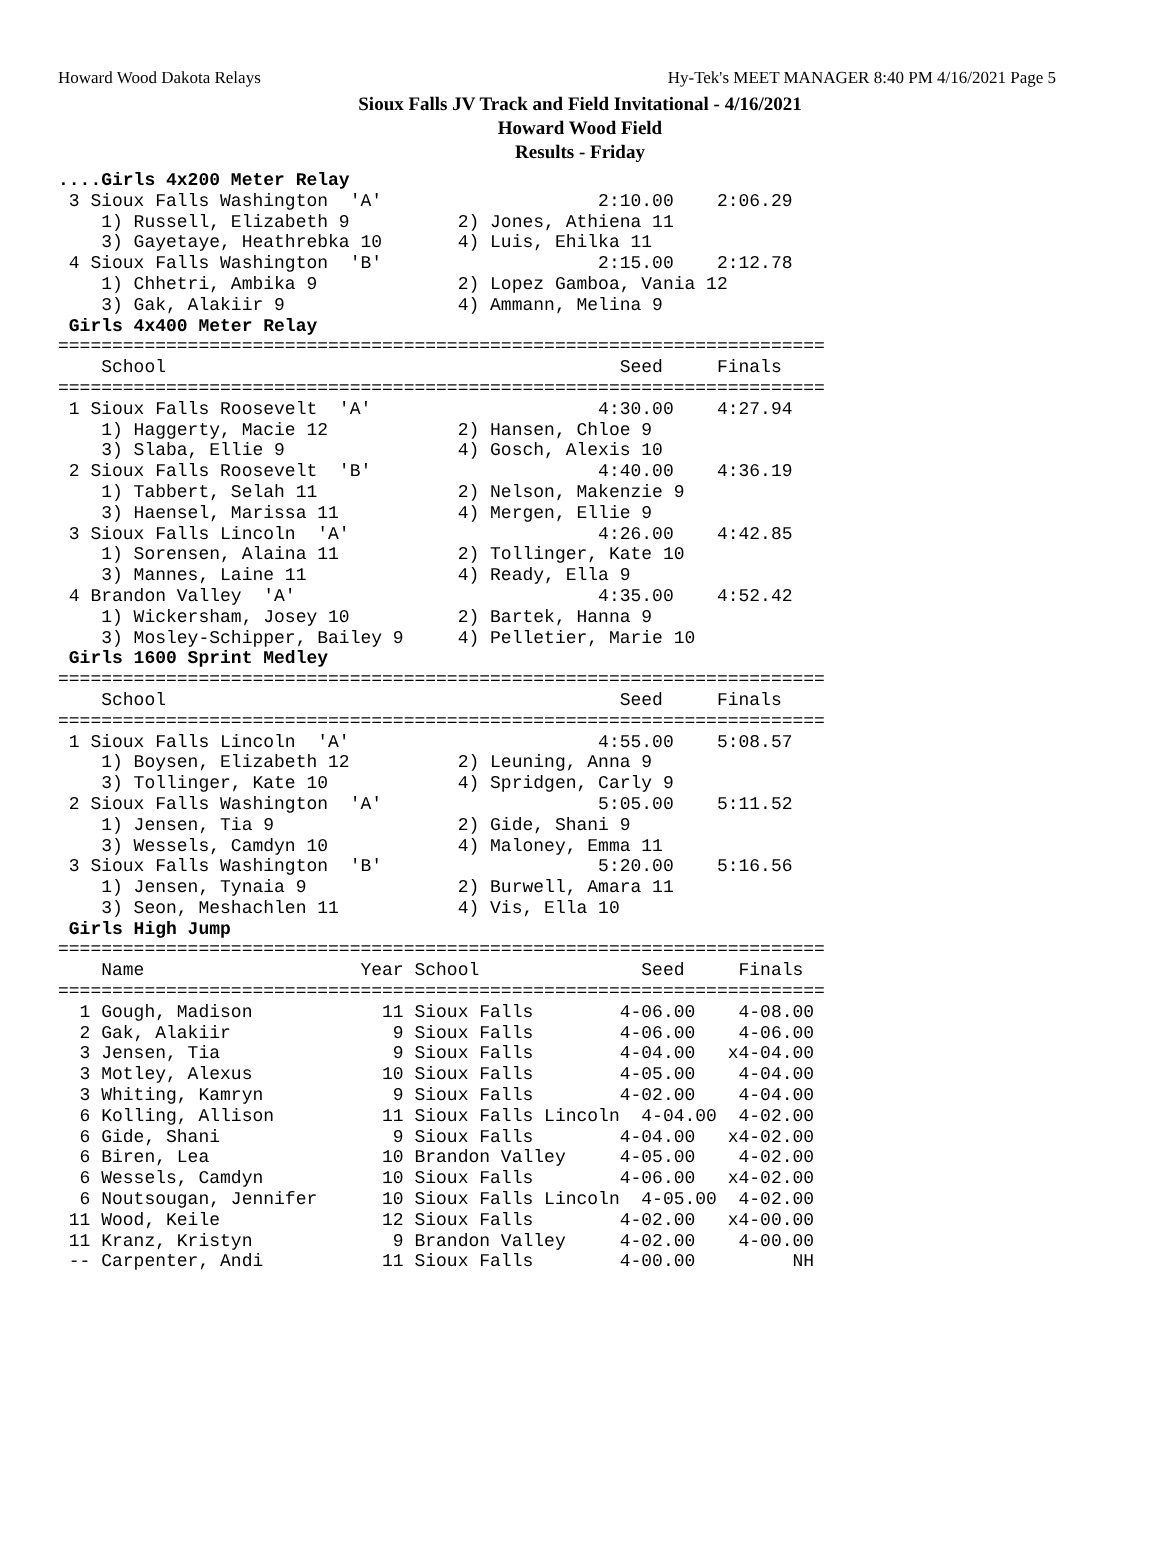Howard Wood Dakota Relays Hy-Tek's MEET MANAGER 8:40 PM 4/16/2021 Page 5
Sioux Falls JV Track and Field Invitational - 4/16/2021
Howard Wood Field
Results - Friday
....Girls 4x200 Meter Relay
 3 Sioux Falls Washington  'A'                    2:10.00    2:06.29
    1) Russell, Elizabeth 9          2) Jones, Athiena 11
    3) Gayetaye, Heathrebka 10       4) Luis, Ehilka 11
 4 Sioux Falls Washington  'B'                    2:15.00    2:12.78
    1) Chhetri, Ambika 9             2) Lopez Gamboa, Vania 12
    3) Gak, Alakiir 9                4) Ammann, Melina 9
 Girls 4x400 Meter Relay
=======================================================================
    School                                          Seed     Finals
=======================================================================
 1 Sioux Falls Roosevelt  'A'                     4:30.00    4:27.94
    1) Haggerty, Macie 12            2) Hansen, Chloe 9
    3) Slaba, Ellie 9                4) Gosch, Alexis 10
 2 Sioux Falls Roosevelt  'B'                     4:40.00    4:36.19
    1) Tabbert, Selah 11             2) Nelson, Makenzie 9
    3) Haensel, Marissa 11           4) Mergen, Ellie 9
 3 Sioux Falls Lincoln  'A'                       4:26.00    4:42.85
    1) Sorensen, Alaina 11           2) Tollinger, Kate 10
    3) Mannes, Laine 11              4) Ready, Ella 9
 4 Brandon Valley  'A'                            4:35.00    4:52.42
    1) Wickersham, Josey 10          2) Bartek, Hanna 9
    3) Mosley-Schipper, Bailey 9     4) Pelletier, Marie 10
 Girls 1600 Sprint Medley
=======================================================================
    School                                          Seed     Finals
=======================================================================
 1 Sioux Falls Lincoln  'A'                       4:55.00    5:08.57
    1) Boysen, Elizabeth 12          2) Leuning, Anna 9
    3) Tollinger, Kate 10            4) Spridgen, Carly 9
 2 Sioux Falls Washington  'A'                    5:05.00    5:11.52
    1) Jensen, Tia 9                 2) Gide, Shani 9
    3) Wessels, Camdyn 10            4) Maloney, Emma 11
 3 Sioux Falls Washington  'B'                    5:20.00    5:16.56
    1) Jensen, Tynaia 9              2) Burwell, Amara 11
    3) Seon, Meshachlen 11           4) Vis, Ella 10
 Girls High Jump
=======================================================================
    Name                    Year School               Seed     Finals
=======================================================================
  1 Gough, Madison            11 Sioux Falls        4-06.00    4-08.00
  2 Gak, Alakiir               9 Sioux Falls        4-06.00    4-06.00
  3 Jensen, Tia                9 Sioux Falls        4-04.00   x4-04.00
  3 Motley, Alexus            10 Sioux Falls        4-05.00    4-04.00
  3 Whiting, Kamryn            9 Sioux Falls        4-02.00    4-04.00
  6 Kolling, Allison          11 Sioux Falls Lincoln  4-04.00  4-02.00
  6 Gide, Shani                9 Sioux Falls        4-04.00   x4-02.00
  6 Biren, Lea                10 Brandon Valley     4-05.00    4-02.00
  6 Wessels, Camdyn           10 Sioux Falls        4-06.00   x4-02.00
  6 Noutsougan, Jennifer      10 Sioux Falls Lincoln  4-05.00  4-02.00
 11 Wood, Keile               12 Sioux Falls        4-02.00   x4-00.00
 11 Kranz, Kristyn             9 Brandon Valley     4-02.00    4-00.00
 -- Carpenter, Andi           11 Sioux Falls        4-00.00         NH